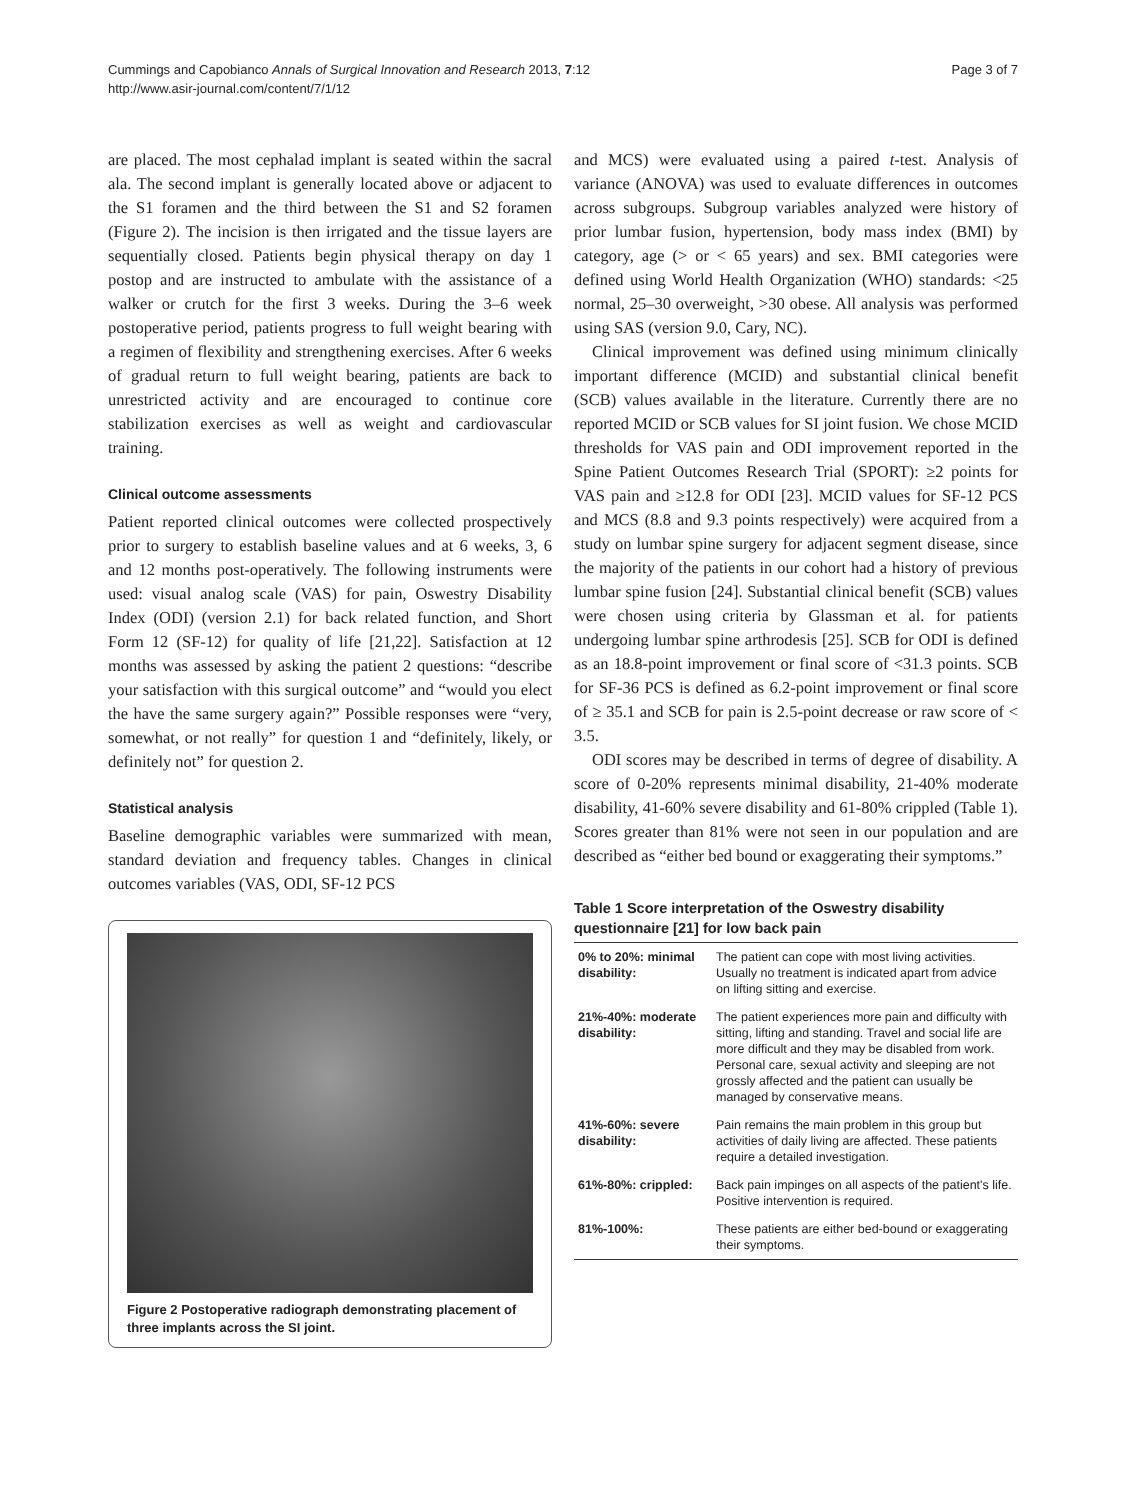Cummings and Capobianco Annals of Surgical Innovation and Research 2013, 7:12
http://www.asir-journal.com/content/7/1/12
Page 3 of 7
are placed. The most cephalad implant is seated within the sacral ala. The second implant is generally located above or adjacent to the S1 foramen and the third between the S1 and S2 foramen (Figure 2). The incision is then irrigated and the tissue layers are sequentially closed. Patients begin physical therapy on day 1 postop and are instructed to ambulate with the assistance of a walker or crutch for the first 3 weeks. During the 3–6 week postoperative period, patients progress to full weight bearing with a regimen of flexibility and strengthening exercises. After 6 weeks of gradual return to full weight bearing, patients are back to unrestricted activity and are encouraged to continue core stabilization exercises as well as weight and cardiovascular training.
Clinical outcome assessments
Patient reported clinical outcomes were collected prospectively prior to surgery to establish baseline values and at 6 weeks, 3, 6 and 12 months post-operatively. The following instruments were used: visual analog scale (VAS) for pain, Oswestry Disability Index (ODI) (version 2.1) for back related function, and Short Form 12 (SF-12) for quality of life [21,22]. Satisfaction at 12 months was assessed by asking the patient 2 questions: “describe your satisfaction with this surgical outcome” and “would you elect the have the same surgery again?” Possible responses were “very, somewhat, or not really” for question 1 and “definitely, likely, or definitely not” for question 2.
Statistical analysis
Baseline demographic variables were summarized with mean, standard deviation and frequency tables. Changes in clinical outcomes variables (VAS, ODI, SF-12 PCS
Figure 2 Postoperative radiograph demonstrating placement of three implants across the SI joint.
and MCS) were evaluated using a paired t-test. Analysis of variance (ANOVA) was used to evaluate differences in outcomes across subgroups. Subgroup variables analyzed were history of prior lumbar fusion, hypertension, body mass index (BMI) by category, age (> or < 65 years) and sex. BMI categories were defined using World Health Organization (WHO) standards: <25 normal, 25–30 overweight, >30 obese. All analysis was performed using SAS (version 9.0, Cary, NC).
Clinical improvement was defined using minimum clinically important difference (MCID) and substantial clinical benefit (SCB) values available in the literature. Currently there are no reported MCID or SCB values for SI joint fusion. We chose MCID thresholds for VAS pain and ODI improvement reported in the Spine Patient Outcomes Research Trial (SPORT): ≥2 points for VAS pain and ≥12.8 for ODI [23]. MCID values for SF-12 PCS and MCS (8.8 and 9.3 points respectively) were acquired from a study on lumbar spine surgery for adjacent segment disease, since the majority of the patients in our cohort had a history of previous lumbar spine fusion [24]. Substantial clinical benefit (SCB) values were chosen using criteria by Glassman et al. for patients undergoing lumbar spine arthrodesis [25]. SCB for ODI is defined as an 18.8-point improvement or final score of <31.3 points. SCB for SF-36 PCS is defined as 6.2-point improvement or final score of ≥ 35.1 and SCB for pain is 2.5-point decrease or raw score of < 3.5.
ODI scores may be described in terms of degree of disability. A score of 0-20% represents minimal disability, 21-40% moderate disability, 41-60% severe disability and 61-80% crippled (Table 1). Scores greater than 81% were not seen in our population and are described as “either bed bound or exaggerating their symptoms.”
Table 1 Score interpretation of the Oswestry disability questionnaire [21] for low back pain
| 0% to 20%: minimal disability: | The patient can cope with most living activities. Usually no treatment is indicated apart from advice on lifting sitting and exercise. |
| 21%-40%: moderate disability: | The patient experiences more pain and difficulty with sitting, lifting and standing. Travel and social life are more difficult and they may be disabled from work. Personal care, sexual activity and sleeping are not grossly affected and the patient can usually be managed by conservative means. |
| 41%-60%: severe disability: | Pain remains the main problem in this group but activities of daily living are affected. These patients require a detailed investigation. |
| 61%-80%: crippled: | Back pain impinges on all aspects of the patient's life. Positive intervention is required. |
| 81%-100%: | These patients are either bed-bound or exaggerating their symptoms. |